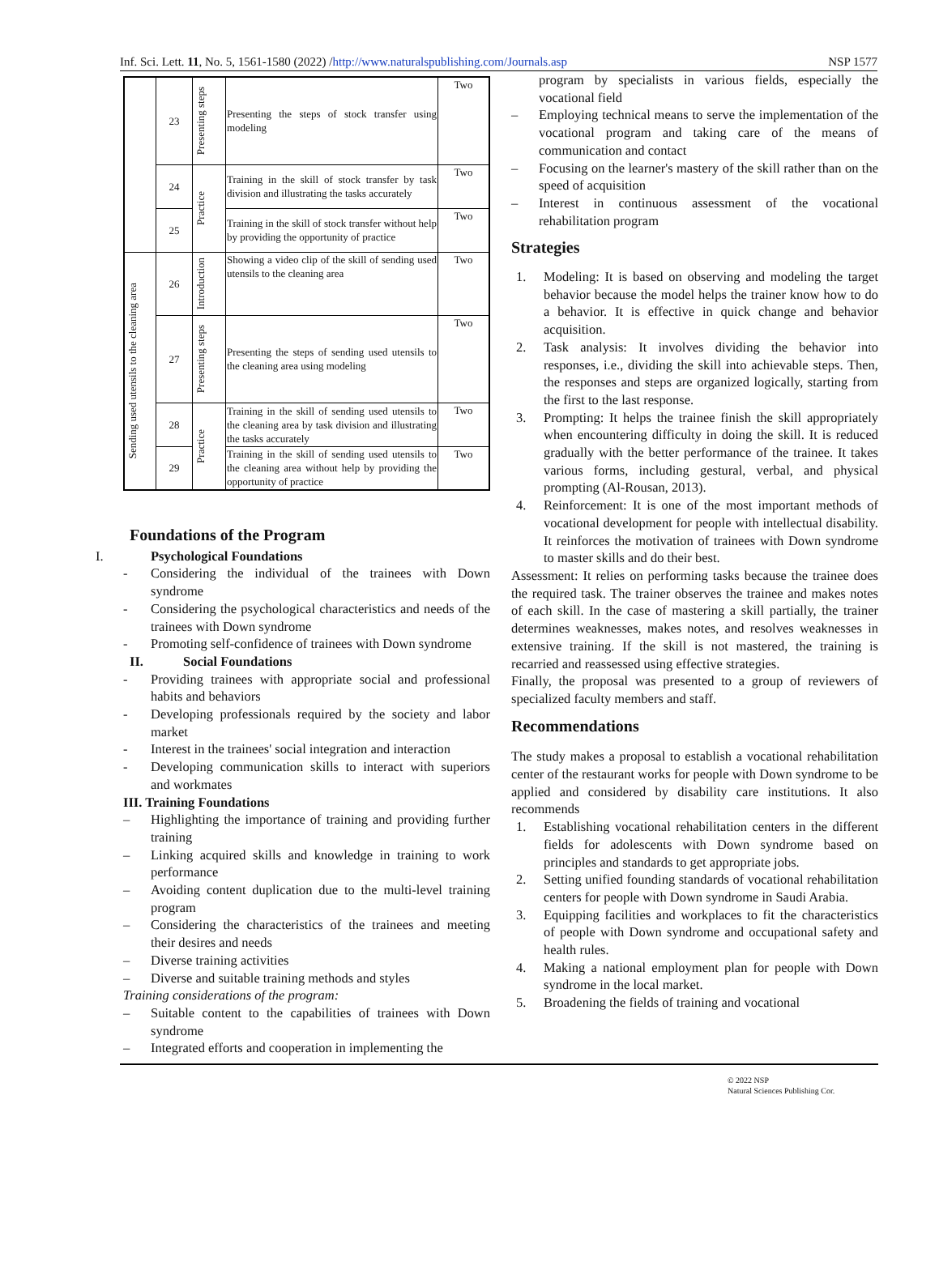Inf. Sci. Lett. 11, No. 5, 1561-1580 (2022) /http://www.naturalspublishing.com/Journals.asp NSP 1577
| | 23 | Presenting steps | Presenting the steps of stock transfer using modeling | Two |
| | 24 | Practice | Training in the skill of stock transfer by task division and illustrating the tasks accurately | Two |
| | 25 | | Training in the skill of stock transfer without help by providing the opportunity of practice | Two |
| Sending used utensils to the cleaning area | 26 | Introduction | Showing a video clip of the skill of sending used utensils to the cleaning area | Two |
| | 27 | Presenting steps | Presenting the steps of sending used utensils to the cleaning area using modeling | Two |
| | 28 | Practice | Training in the skill of sending used utensils to the cleaning area by task division and illustrating the tasks accurately | Two |
| | 29 | | Training in the skill of sending used utensils to the cleaning area without help by providing the opportunity of practice | Two |
Foundations of the Program
I. Psychological Foundations
- Considering the individual of the trainees with Down syndrome
- Considering the psychological characteristics and needs of the trainees with Down syndrome
- Promoting self-confidence of trainees with Down syndrome
II. Social Foundations
- Providing trainees with appropriate social and professional habits and behaviors
- Developing professionals required by the society and labor market
- Interest in the trainees' social integration and interaction
- Developing communication skills to interact with superiors and workmates
III. Training Foundations
– Highlighting the importance of training and providing further training
– Linking acquired skills and knowledge in training to work performance
– Avoiding content duplication due to the multi-level training program
– Considering the characteristics of the trainees and meeting their desires and needs
– Diverse training activities
– Diverse and suitable training methods and styles
Training considerations of the program:
– Suitable content to the capabilities of trainees with Down syndrome
– Integrated efforts and cooperation in implementing the
program by specialists in various fields, especially the vocational field
– Employing technical means to serve the implementation of the vocational program and taking care of the means of communication and contact
– Focusing on the learner's mastery of the skill rather than on the speed of acquisition
– Interest in continuous assessment of the vocational rehabilitation program
Strategies
1. Modeling: It is based on observing and modeling the target behavior because the model helps the trainer know how to do a behavior. It is effective in quick change and behavior acquisition.
2. Task analysis: It involves dividing the behavior into responses, i.e., dividing the skill into achievable steps. Then, the responses and steps are organized logically, starting from the first to the last response.
3. Prompting: It helps the trainee finish the skill appropriately when encountering difficulty in doing the skill. It is reduced gradually with the better performance of the trainee. It takes various forms, including gestural, verbal, and physical prompting (Al-Rousan, 2013).
4. Reinforcement: It is one of the most important methods of vocational development for people with intellectual disability. It reinforces the motivation of trainees with Down syndrome to master skills and do their best.
Assessment: It relies on performing tasks because the trainee does the required task. The trainer observes the trainee and makes notes of each skill. In the case of mastering a skill partially, the trainer determines weaknesses, makes notes, and resolves weaknesses in extensive training. If the skill is not mastered, the training is recarried and reassessed using effective strategies.
Finally, the proposal was presented to a group of reviewers of specialized faculty members and staff.
Recommendations
The study makes a proposal to establish a vocational rehabilitation center of the restaurant works for people with Down syndrome to be applied and considered by disability care institutions. It also recommends
1. Establishing vocational rehabilitation centers in the different fields for adolescents with Down syndrome based on principles and standards to get appropriate jobs.
2. Setting unified founding standards of vocational rehabilitation centers for people with Down syndrome in Saudi Arabia.
3. Equipping facilities and workplaces to fit the characteristics of people with Down syndrome and occupational safety and health rules.
4. Making a national employment plan for people with Down syndrome in the local market.
5. Broadening the fields of training and vocational
© 2022 NSP
Natural Sciences Publishing Cor.